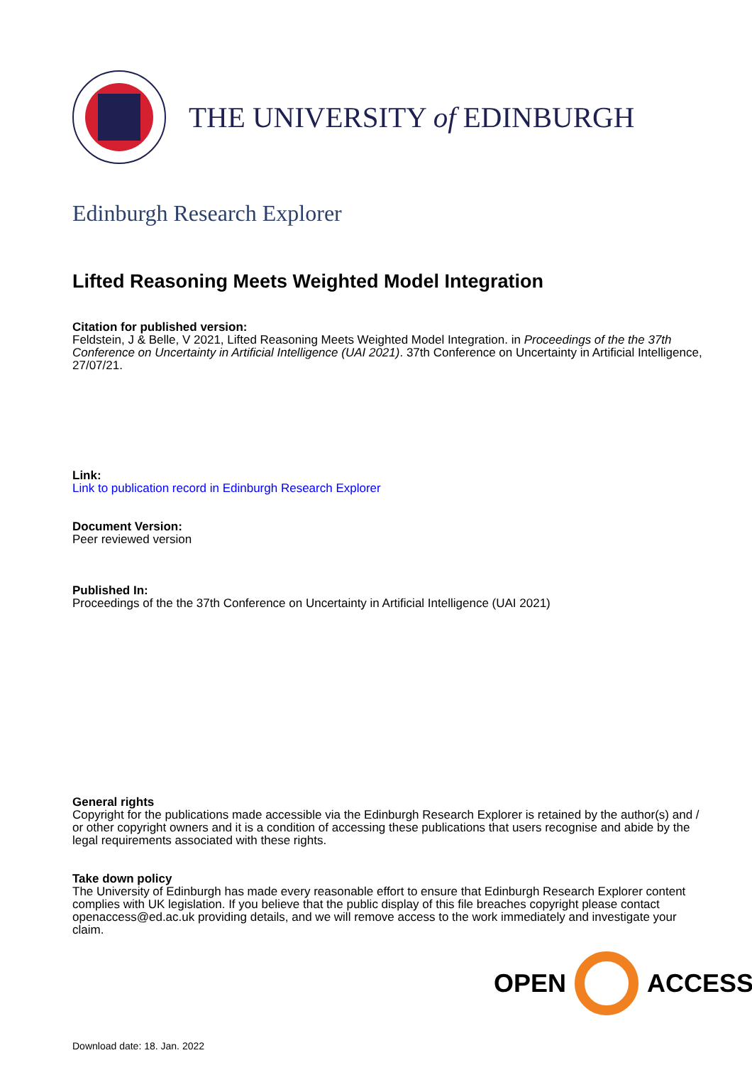THE UNIVERSITY of EDINBURGH
Edinburgh Research Explorer
Lifted Reasoning Meets Weighted Model Integration
Citation for published version:
Feldstein, J & Belle, V 2021, Lifted Reasoning Meets Weighted Model Integration. in Proceedings of the the 37th Conference on Uncertainty in Artificial Intelligence (UAI 2021). 37th Conference on Uncertainty in Artificial Intelligence, 27/07/21.
Link:
Link to publication record in Edinburgh Research Explorer
Document Version:
Peer reviewed version
Published In:
Proceedings of the the 37th Conference on Uncertainty in Artificial Intelligence (UAI 2021)
General rights
Copyright for the publications made accessible via the Edinburgh Research Explorer is retained by the author(s) and / or other copyright owners and it is a condition of accessing these publications that users recognise and abide by the legal requirements associated with these rights.
Take down policy
The University of Edinburgh has made every reasonable effort to ensure that Edinburgh Research Explorer content complies with UK legislation. If you believe that the public display of this file breaches copyright please contact openaccess@ed.ac.uk providing details, and we will remove access to the work immediately and investigate your claim.
OPEN ACCESS
Download date: 18. Jan. 2022